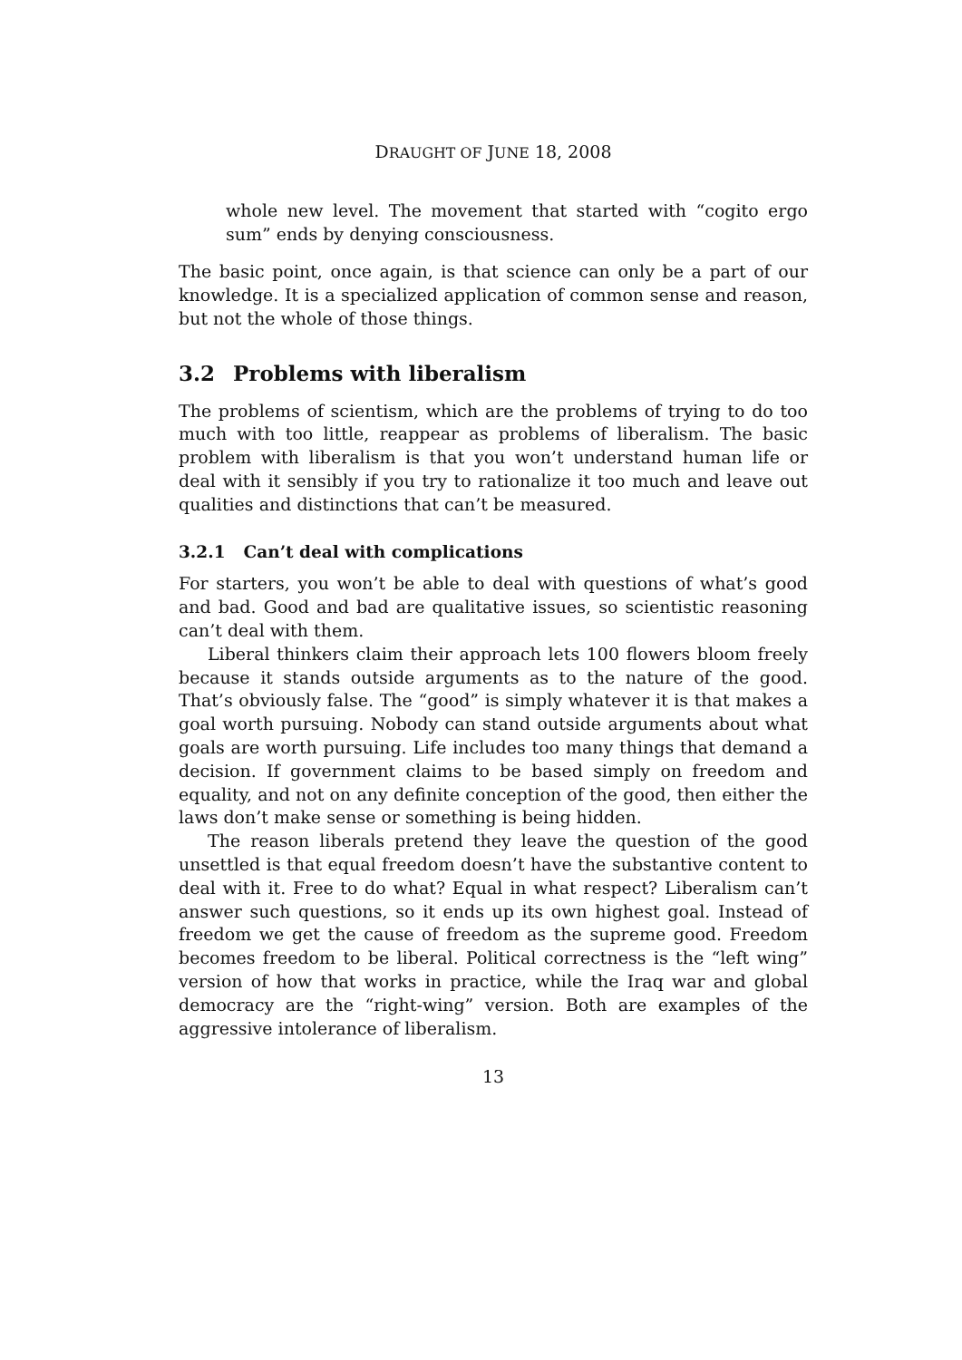DRAUGHT OF JUNE 18, 2008
whole new level. The movement that started with “cogito ergo sum” ends by denying consciousness.
The basic point, once again, is that science can only be a part of our knowledge. It is a specialized application of common sense and reason, but not the whole of those things.
3.2 Problems with liberalism
The problems of scientism, which are the problems of trying to do too much with too little, reappear as problems of liberalism. The basic problem with liberalism is that you won’t understand human life or deal with it sensibly if you try to rationalize it too much and leave out qualities and distinctions that can’t be measured.
3.2.1 Can’t deal with complications
For starters, you won’t be able to deal with questions of what’s good and bad. Good and bad are qualitative issues, so scientistic reasoning can’t deal with them.
Liberal thinkers claim their approach lets 100 flowers bloom freely because it stands outside arguments as to the nature of the good. That’s obviously false. The “good” is simply whatever it is that makes a goal worth pursuing. Nobody can stand outside arguments about what goals are worth pursuing. Life includes too many things that demand a decision. If government claims to be based simply on freedom and equality, and not on any definite conception of the good, then either the laws don’t make sense or something is being hidden.
The reason liberals pretend they leave the question of the good unsettled is that equal freedom doesn’t have the substantive content to deal with it. Free to do what? Equal in what respect? Liberalism can’t answer such questions, so it ends up its own highest goal. Instead of freedom we get the cause of freedom as the supreme good. Freedom becomes freedom to be liberal. Political correctness is the “left wing” version of how that works in practice, while the Iraq war and global democracy are the “right-wing” version. Both are examples of the aggressive intolerance of liberalism.
13